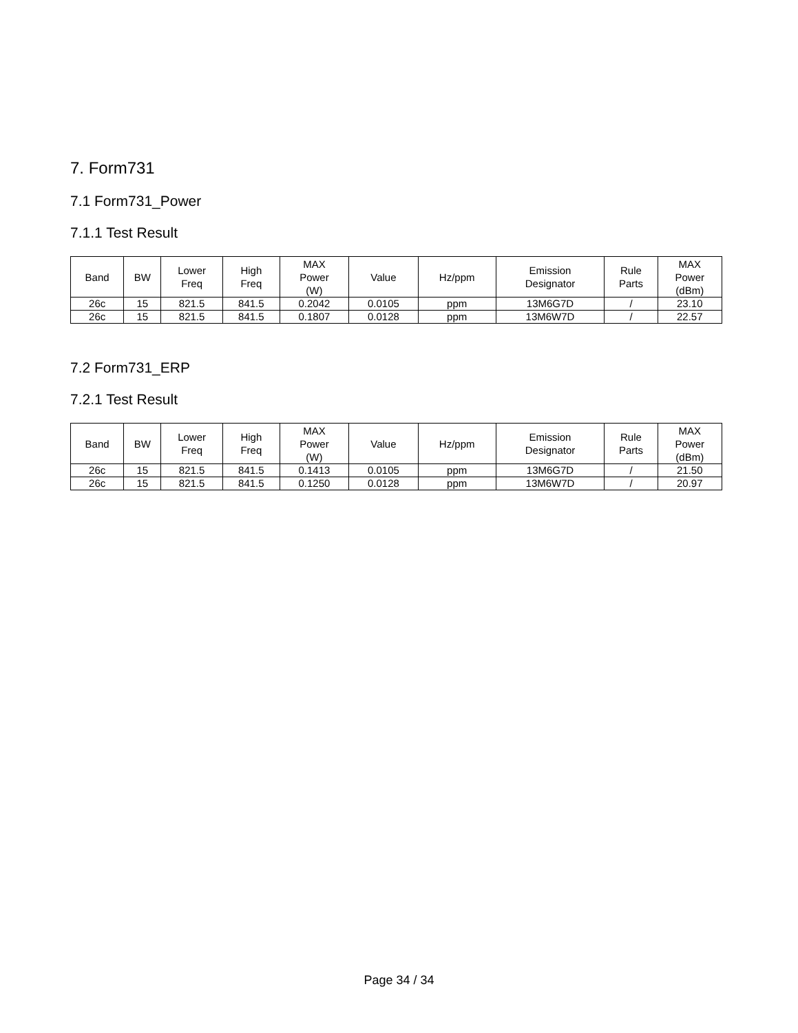7. Form731
7.1 Form731_Power
7.1.1 Test Result
| Band | BW | Lower Freq | High Freq | MAX Power (W) | Value | Hz/ppm | Emission Designator | Rule Parts | MAX Power (dBm) |
| --- | --- | --- | --- | --- | --- | --- | --- | --- | --- |
| 26c | 15 | 821.5 | 841.5 | 0.2042 | 0.0105 | ppm | 13M6G7D | / | 23.10 |
| 26c | 15 | 821.5 | 841.5 | 0.1807 | 0.0128 | ppm | 13M6W7D | / | 22.57 |
7.2 Form731_ERP
7.2.1 Test Result
| Band | BW | Lower Freq | High Freq | MAX Power (W) | Value | Hz/ppm | Emission Designator | Rule Parts | MAX Power (dBm) |
| --- | --- | --- | --- | --- | --- | --- | --- | --- | --- |
| 26c | 15 | 821.5 | 841.5 | 0.1413 | 0.0105 | ppm | 13M6G7D | / | 21.50 |
| 26c | 15 | 821.5 | 841.5 | 0.1250 | 0.0128 | ppm | 13M6W7D | / | 20.97 |
Page 34 / 34